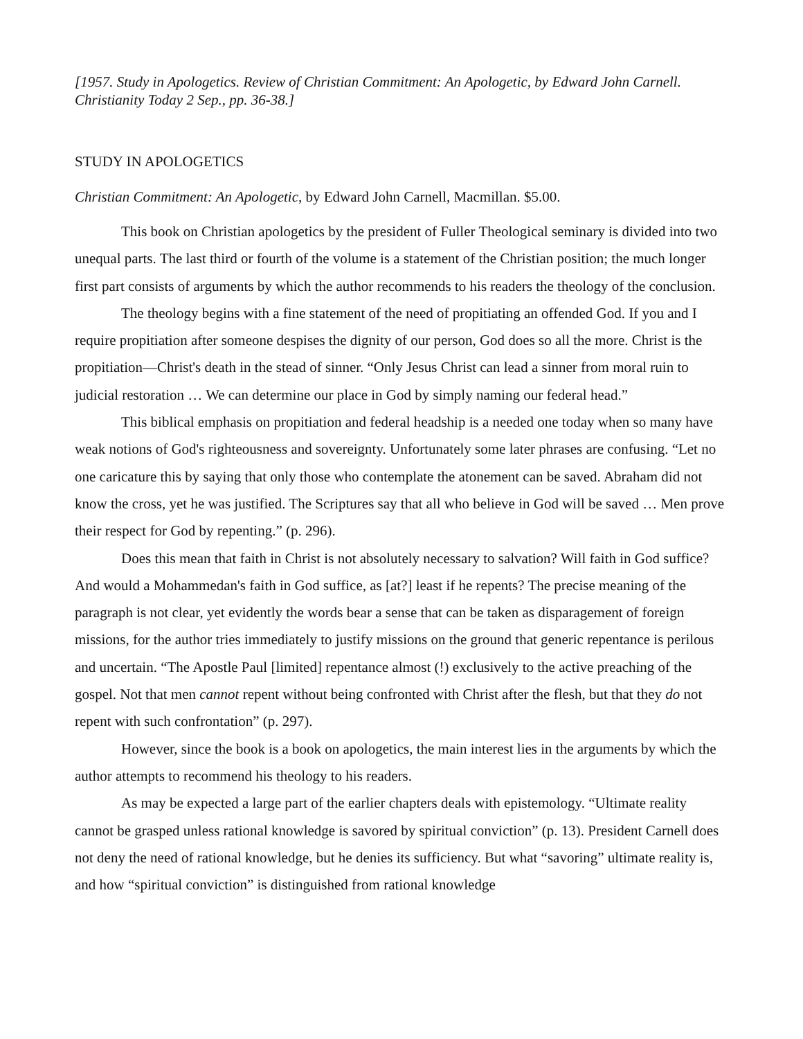[1957. Study in Apologetics. Review of Christian Commitment: An Apologetic, by Edward John Carnell. Christianity Today 2 Sep., pp. 36-38.]
STUDY IN APOLOGETICS
Christian Commitment: An Apologetic, by Edward John Carnell, Macmillan. $5.00.
This book on Christian apologetics by the president of Fuller Theological seminary is divided into two unequal parts. The last third or fourth of the volume is a statement of the Christian position; the much longer first part consists of arguments by which the author recommends to his readers the theology of the conclusion.
The theology begins with a fine statement of the need of propitiating an offended God. If you and I require propitiation after someone despises the dignity of our person, God does so all the more. Christ is the propitiation—Christ's death in the stead of sinner. “Only Jesus Christ can lead a sinner from moral ruin to judicial restoration … We can determine our place in God by simply naming our federal head.”
This biblical emphasis on propitiation and federal headship is a needed one today when so many have weak notions of God's righteousness and sovereignty. Unfortunately some later phrases are confusing. “Let no one caricature this by saying that only those who contemplate the atonement can be saved. Abraham did not know the cross, yet he was justified. The Scriptures say that all who believe in God will be saved … Men prove their respect for God by repenting.” (p. 296).
Does this mean that faith in Christ is not absolutely necessary to salvation? Will faith in God suffice? And would a Mohammedan's faith in God suffice, as [at?] least if he repents? The precise meaning of the paragraph is not clear, yet evidently the words bear a sense that can be taken as disparagement of foreign missions, for the author tries immediately to justify missions on the ground that generic repentance is perilous and uncertain. “The Apostle Paul [limited] repentance almost (!) exclusively to the active preaching of the gospel. Not that men cannot repent without being confronted with Christ after the flesh, but that they do not repent with such confrontation” (p. 297).
However, since the book is a book on apologetics, the main interest lies in the arguments by which the author attempts to recommend his theology to his readers.
As may be expected a large part of the earlier chapters deals with epistemology. “Ultimate reality cannot be grasped unless rational knowledge is savored by spiritual conviction” (p. 13). President Carnell does not deny the need of rational knowledge, but he denies its sufficiency. But what “savoring” ultimate reality is, and how “spiritual conviction” is distinguished from rational knowledge